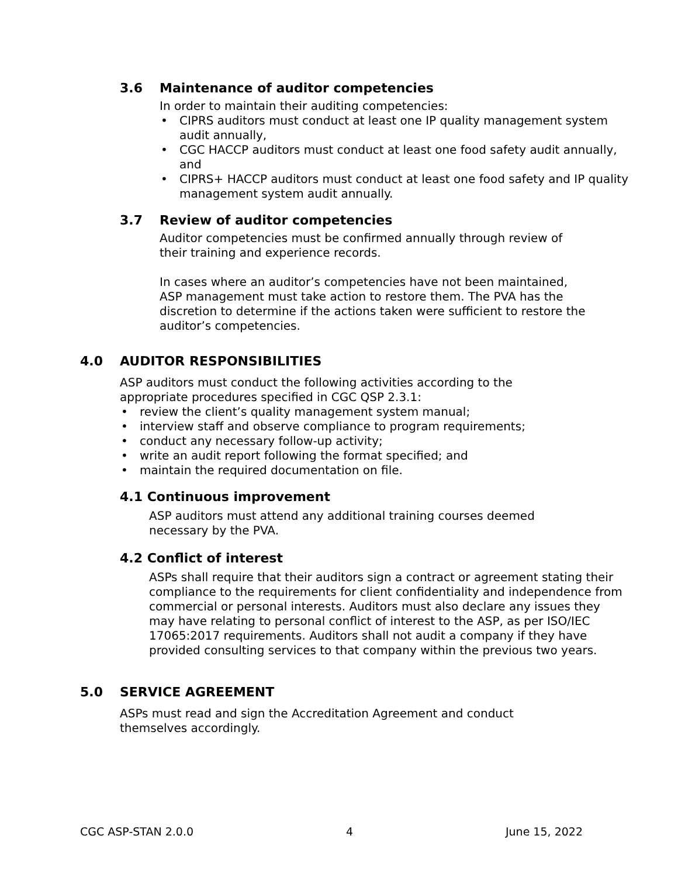3.6 Maintenance of auditor competencies
In order to maintain their auditing competencies:
• CIPRS auditors must conduct at least one IP quality management system audit annually,
• CGC HACCP auditors must conduct at least one food safety audit annually, and
• CIPRS+ HACCP auditors must conduct at least one food safety and IP quality management system audit annually.
3.7 Review of auditor competencies
Auditor competencies must be confirmed annually through review of their training and experience records.
In cases where an auditor’s competencies have not been maintained, ASP management must take action to restore them. The PVA has the discretion to determine if the actions taken were sufficient to restore the auditor’s competencies.
4.0 AUDITOR RESPONSIBILITIES
ASP auditors must conduct the following activities according to the appropriate procedures specified in CGC QSP 2.3.1:
• review the client’s quality management system manual;
• interview staff and observe compliance to program requirements;
• conduct any necessary follow-up activity;
• write an audit report following the format specified; and
• maintain the required documentation on file.
4.1 Continuous improvement
ASP auditors must attend any additional training courses deemed necessary by the PVA.
4.2 Conflict of interest
ASPs shall require that their auditors sign a contract or agreement stating their compliance to the requirements for client confidentiality and independence from commercial or personal interests. Auditors must also declare any issues they may have relating to personal conflict of interest to the ASP, as per ISO/IEC 17065:2017 requirements. Auditors shall not audit a company if they have provided consulting services to that company within the previous two years.
5.0 SERVICE AGREEMENT
ASPs must read and sign the Accreditation Agreement and conduct themselves accordingly.
CGC ASP-STAN 2.0.0 4 June 15, 2022